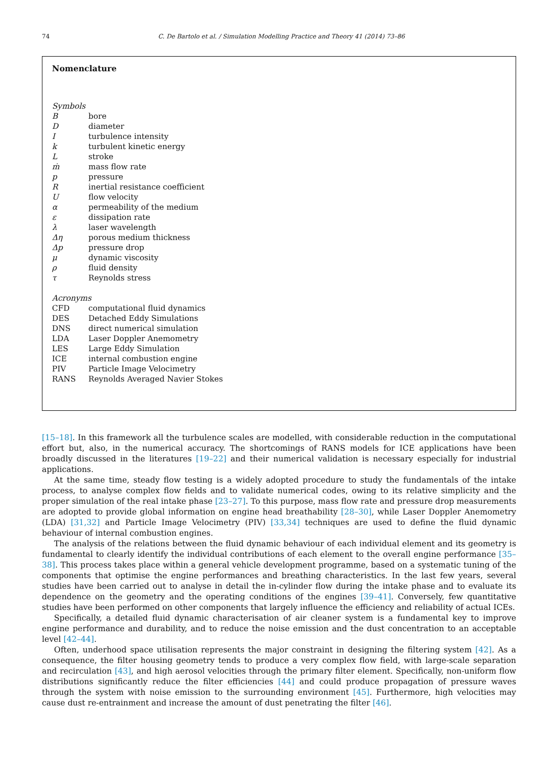74 C. De Bartolo et al. / Simulation Modelling Practice and Theory 41 (2014) 73–86
Nomenclature
Symbols
| B | bore |
| D | diameter |
| I | turbulence intensity |
| k | turbulent kinetic energy |
| L | stroke |
| ṁ | mass flow rate |
| p | pressure |
| R | inertial resistance coefficient |
| U | flow velocity |
| α | permeability of the medium |
| ε | dissipation rate |
| λ | laser wavelength |
| Δη | porous medium thickness |
| Δp | pressure drop |
| μ | dynamic viscosity |
| ρ | fluid density |
| τ | Reynolds stress |
Acronyms
| CFD | computational fluid dynamics |
| DES | Detached Eddy Simulations |
| DNS | direct numerical simulation |
| LDA | Laser Doppler Anemometry |
| LES | Large Eddy Simulation |
| ICE | internal combustion engine |
| PIV | Particle Image Velocimetry |
| RANS | Reynolds Averaged Navier Stokes |
[15–18]. In this framework all the turbulence scales are modelled, with considerable reduction in the computational effort but, also, in the numerical accuracy. The shortcomings of RANS models for ICE applications have been broadly discussed in the literatures [19–22] and their numerical validation is necessary especially for industrial applications.
At the same time, steady flow testing is a widely adopted procedure to study the fundamentals of the intake process, to analyse complex flow fields and to validate numerical codes, owing to its relative simplicity and the proper simulation of the real intake phase [23–27]. To this purpose, mass flow rate and pressure drop measurements are adopted to provide global information on engine head breathability [28–30], while Laser Doppler Anemometry (LDA) [31,32] and Particle Image Velocimetry (PIV) [33,34] techniques are used to define the fluid dynamic behaviour of internal combustion engines.
The analysis of the relations between the fluid dynamic behaviour of each individual element and its geometry is fundamental to clearly identify the individual contributions of each element to the overall engine performance [35–38]. This process takes place within a general vehicle development programme, based on a systematic tuning of the components that optimise the engine performances and breathing characteristics. In the last few years, several studies have been carried out to analyse in detail the in-cylinder flow during the intake phase and to evaluate its dependence on the geometry and the operating conditions of the engines [39–41]. Conversely, few quantitative studies have been performed on other components that largely influence the efficiency and reliability of actual ICEs.
Specifically, a detailed fluid dynamic characterisation of air cleaner system is a fundamental key to improve engine performance and durability, and to reduce the noise emission and the dust concentration to an acceptable level [42–44].
Often, underhood space utilisation represents the major constraint in designing the filtering system [42]. As a consequence, the filter housing geometry tends to produce a very complex flow field, with large-scale separation and recirculation [43], and high aerosol velocities through the primary filter element. Specifically, non-uniform flow distributions significantly reduce the filter efficiencies [44] and could produce propagation of pressure waves through the system with noise emission to the surrounding environment [45]. Furthermore, high velocities may cause dust re-entrainment and increase the amount of dust penetrating the filter [46].